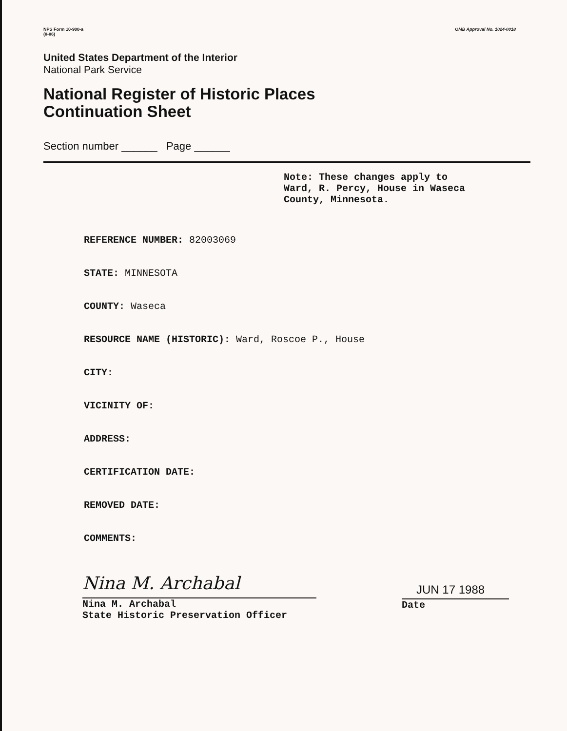NPS Form 10-900-a
(8-86) OMB Approval No. 1024-0018
United States Department of the Interior
National Park Service
National Register of Historic Places
Continuation Sheet
Section number ______ Page ______
Note: These changes apply to
Ward, R. Percy, House in Waseca
County, Minnesota.
REFERENCE NUMBER: 82003069
STATE: MINNESOTA
COUNTY: Waseca
RESOURCE NAME (HISTORIC): Ward, Roscoe P., House
CITY:
VICINITY OF:
ADDRESS:
CERTIFICATION DATE:
REMOVED DATE:
COMMENTS:
Nina M. Archabal
Nina M. Archabal
State Historic Preservation Officer
JUN 17 1988
Date